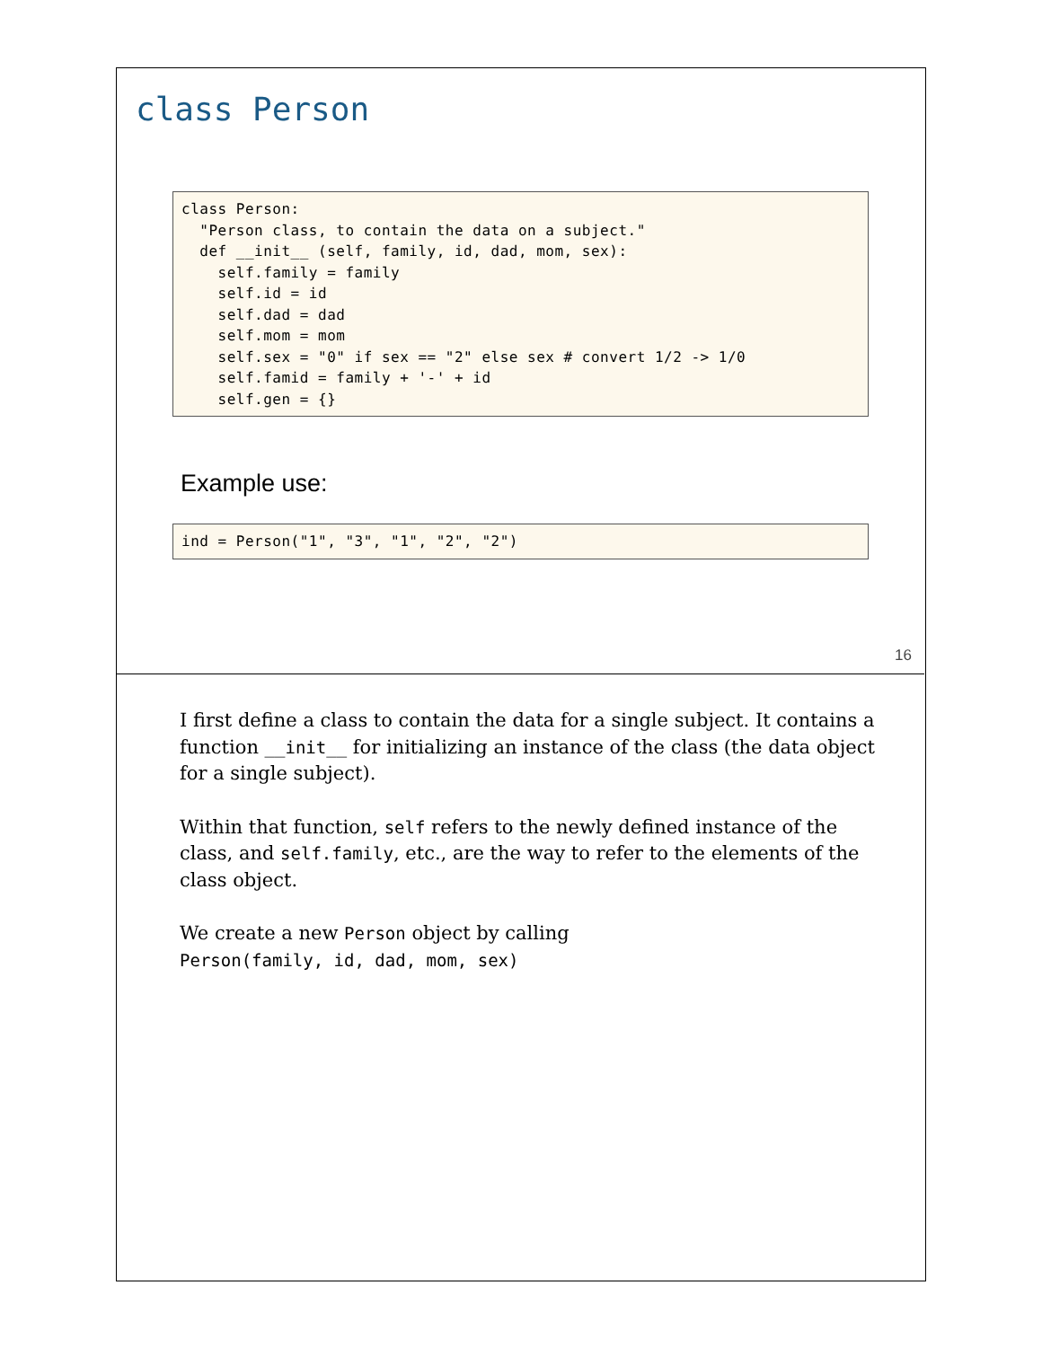class Person
class Person:
  "Person class, to contain the data on a subject."
  def __init__ (self, family, id, dad, mom, sex):
    self.family = family
    self.id = id
    self.dad = dad
    self.mom = mom
    self.sex = "0" if sex == "2" else sex # convert 1/2 -> 1/0
    self.famid = family + '-' + id
    self.gen = {}
Example use:
ind = Person("1", "3", "1", "2", "2")
16
I first define a class to contain the data for a single subject. It contains a function __init__ for initializing an instance of the class (the data object for a single subject).
Within that function, self refers to the newly defined instance of the class, and self.family, etc., are the way to refer to the elements of the class object.
We create a new Person object by calling
Person(family, id, dad, mom, sex)